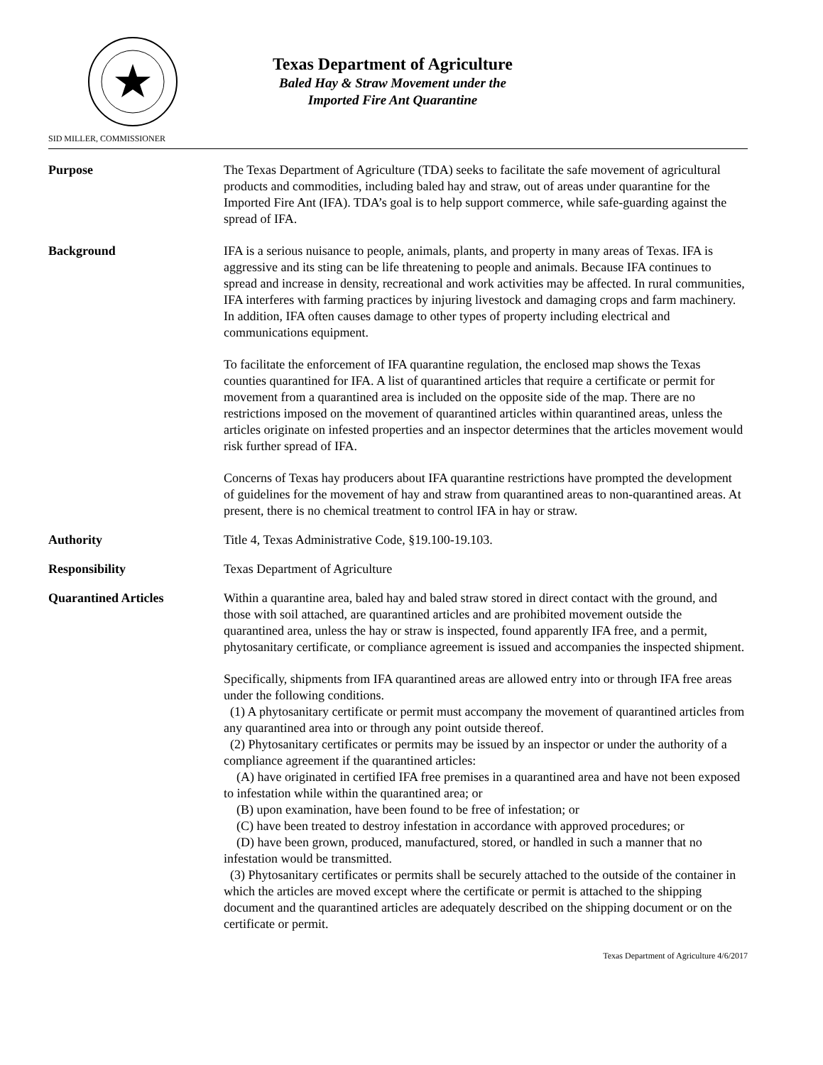Texas Department of Agriculture
Baled Hay & Straw Movement under the
Imported Fire Ant Quarantine
SID MILLER, COMMISSIONER
Purpose The Texas Department of Agriculture (TDA) seeks to facilitate the safe movement of agricultural products and commodities, including baled hay and straw, out of areas under quarantine for the Imported Fire Ant (IFA). TDA’s goal is to help support commerce, while safe-guarding against the spread of IFA.
Background IFA is a serious nuisance to people, animals, plants, and property in many areas of Texas. IFA is aggressive and its sting can be life threatening to people and animals. Because IFA continues to spread and increase in density, recreational and work activities may be affected. In rural communities, IFA interferes with farming practices by injuring livestock and damaging crops and farm machinery. In addition, IFA often causes damage to other types of property including electrical and communications equipment.
To facilitate the enforcement of IFA quarantine regulation, the enclosed map shows the Texas counties quarantined for IFA. A list of quarantined articles that require a certificate or permit for movement from a quarantined area is included on the opposite side of the map. There are no restrictions imposed on the movement of quarantined articles within quarantined areas, unless the articles originate on infested properties and an inspector determines that the articles movement would risk further spread of IFA.
Concerns of Texas hay producers about IFA quarantine restrictions have prompted the development of guidelines for the movement of hay and straw from quarantined areas to non-quarantined areas. At present, there is no chemical treatment to control IFA in hay or straw.
Authority Title 4, Texas Administrative Code, §19.100-19.103.
Responsibility Texas Department of Agriculture
Quarantined Articles Within a quarantine area, baled hay and baled straw stored in direct contact with the ground, and those with soil attached, are quarantined articles and are prohibited movement outside the quarantined area, unless the hay or straw is inspected, found apparently IFA free, and a permit, phytosanitary certificate, or compliance agreement is issued and accompanies the inspected shipment.
Specifically, shipments from IFA quarantined areas are allowed entry into or through IFA free areas under the following conditions.
(1) A phytosanitary certificate or permit must accompany the movement of quarantined articles from any quarantined area into or through any point outside thereof.
(2) Phytosanitary certificates or permits may be issued by an inspector or under the authority of a compliance agreement if the quarantined articles:
(A) have originated in certified IFA free premises in a quarantined area and have not been exposed to infestation while within the quarantined area; or
(B) upon examination, have been found to be free of infestation; or
(C) have been treated to destroy infestation in accordance with approved procedures; or
(D) have been grown, produced, manufactured, stored, or handled in such a manner that no infestation would be transmitted.
(3) Phytosanitary certificates or permits shall be securely attached to the outside of the container in which the articles are moved except where the certificate or permit is attached to the shipping document and the quarantined articles are adequately described on the shipping document or on the certificate or permit.
Texas Department of Agriculture 4/6/2017